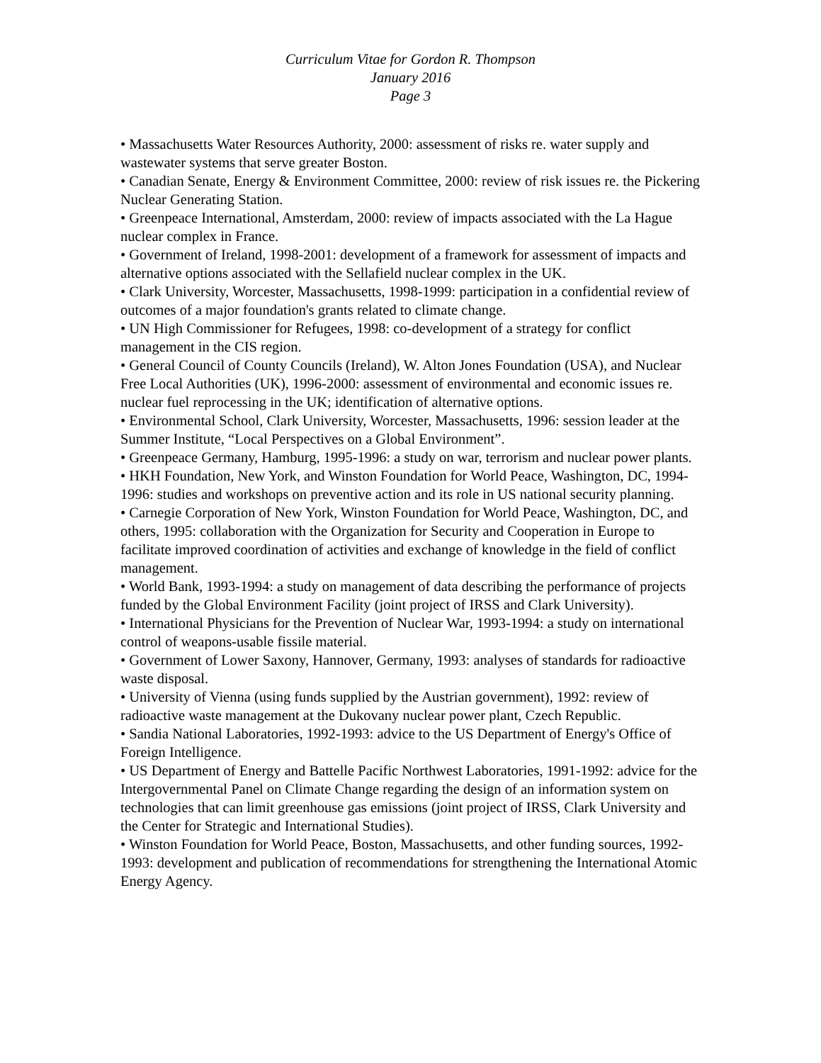Curriculum Vitae for Gordon R. Thompson
January 2016
Page 3
• Massachusetts Water Resources Authority, 2000: assessment of risks re. water supply and wastewater systems that serve greater Boston.
• Canadian Senate, Energy & Environment Committee, 2000: review of risk issues re. the Pickering Nuclear Generating Station.
• Greenpeace International, Amsterdam, 2000: review of impacts associated with the La Hague nuclear complex in France.
• Government of Ireland, 1998-2001: development of a framework for assessment of impacts and alternative options associated with the Sellafield nuclear complex in the UK.
• Clark University, Worcester, Massachusetts, 1998-1999: participation in a confidential review of outcomes of a major foundation's grants related to climate change.
• UN High Commissioner for Refugees, 1998: co-development of a strategy for conflict management in the CIS region.
• General Council of County Councils (Ireland), W. Alton Jones Foundation (USA), and Nuclear Free Local Authorities (UK), 1996-2000: assessment of environmental and economic issues re. nuclear fuel reprocessing in the UK; identification of alternative options.
• Environmental School, Clark University, Worcester, Massachusetts, 1996: session leader at the Summer Institute, “Local Perspectives on a Global Environment”.
• Greenpeace Germany, Hamburg, 1995-1996: a study on war, terrorism and nuclear power plants.
• HKH Foundation, New York, and Winston Foundation for World Peace, Washington, DC, 1994-1996: studies and workshops on preventive action and its role in US national security planning.
• Carnegie Corporation of New York, Winston Foundation for World Peace, Washington, DC, and others, 1995: collaboration with the Organization for Security and Cooperation in Europe to facilitate improved coordination of activities and exchange of knowledge in the field of conflict management.
• World Bank, 1993-1994: a study on management of data describing the performance of projects funded by the Global Environment Facility (joint project of IRSS and Clark University).
• International Physicians for the Prevention of Nuclear War, 1993-1994: a study on international control of weapons-usable fissile material.
• Government of Lower Saxony, Hannover, Germany, 1993: analyses of standards for radioactive waste disposal.
• University of Vienna (using funds supplied by the Austrian government), 1992: review of radioactive waste management at the Dukovany nuclear power plant, Czech Republic.
• Sandia National Laboratories, 1992-1993: advice to the US Department of Energy's Office of Foreign Intelligence.
• US Department of Energy and Battelle Pacific Northwest Laboratories, 1991-1992: advice for the Intergovernmental Panel on Climate Change regarding the design of an information system on technologies that can limit greenhouse gas emissions (joint project of IRSS, Clark University and the Center for Strategic and International Studies).
• Winston Foundation for World Peace, Boston, Massachusetts, and other funding sources, 1992-1993: development and publication of recommendations for strengthening the International Atomic Energy Agency.